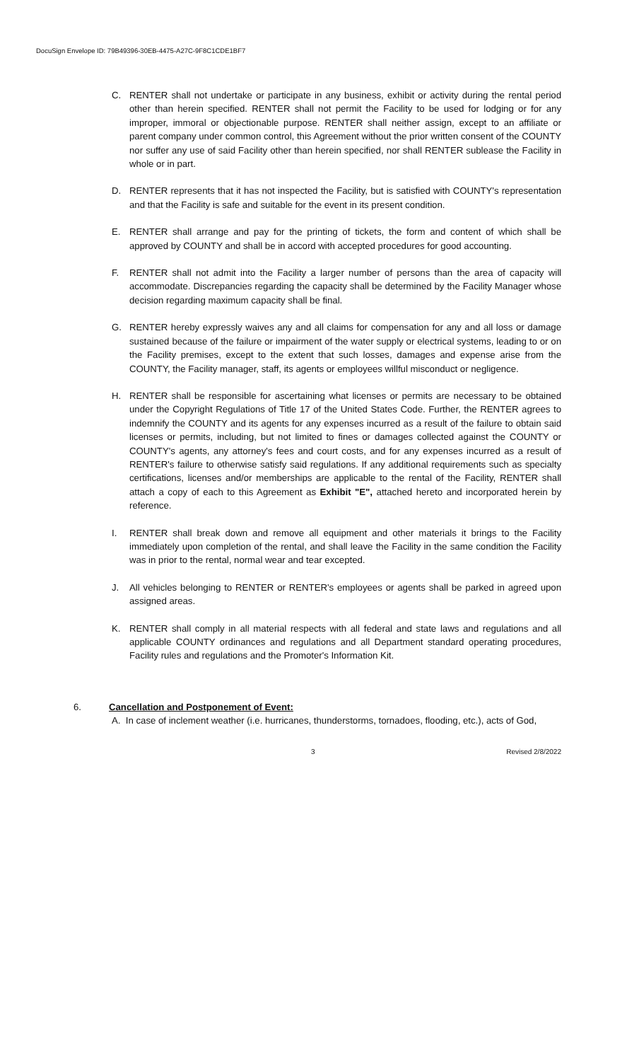DocuSign Envelope ID: 79B49396-30EB-4475-A27C-9F8C1CDE1BF7
C. RENTER shall not undertake or participate in any business, exhibit or activity during the rental period other than herein specified. RENTER shall not permit the Facility to be used for lodging or for any improper, immoral or objectionable purpose. RENTER shall neither assign, except to an affiliate or parent company under common control, this Agreement without the prior written consent of the COUNTY nor suffer any use of said Facility other than herein specified, nor shall RENTER sublease the Facility in whole or in part.
D. RENTER represents that it has not inspected the Facility, but is satisfied with COUNTY's representation and that the Facility is safe and suitable for the event in its present condition.
E. RENTER shall arrange and pay for the printing of tickets, the form and content of which shall be approved by COUNTY and shall be in accord with accepted procedures for good accounting.
F. RENTER shall not admit into the Facility a larger number of persons than the area of capacity will accommodate. Discrepancies regarding the capacity shall be determined by the Facility Manager whose decision regarding maximum capacity shall be final.
G. RENTER hereby expressly waives any and all claims for compensation for any and all loss or damage sustained because of the failure or impairment of the water supply or electrical systems, leading to or on the Facility premises, except to the extent that such losses, damages and expense arise from the COUNTY, the Facility manager, staff, its agents or employees willful misconduct or negligence.
H. RENTER shall be responsible for ascertaining what licenses or permits are necessary to be obtained under the Copyright Regulations of Title 17 of the United States Code. Further, the RENTER agrees to indemnify the COUNTY and its agents for any expenses incurred as a result of the failure to obtain said licenses or permits, including, but not limited to fines or damages collected against the COUNTY or COUNTY's agents, any attorney's fees and court costs, and for any expenses incurred as a result of RENTER's failure to otherwise satisfy said regulations. If any additional requirements such as specialty certifications, licenses and/or memberships are applicable to the rental of the Facility, RENTER shall attach a copy of each to this Agreement as Exhibit "E", attached hereto and incorporated herein by reference.
I. RENTER shall break down and remove all equipment and other materials it brings to the Facility immediately upon completion of the rental, and shall leave the Facility in the same condition the Facility was in prior to the rental, normal wear and tear excepted.
J. All vehicles belonging to RENTER or RENTER's employees or agents shall be parked in agreed upon assigned areas.
K. RENTER shall comply in all material respects with all federal and state laws and regulations and all applicable COUNTY ordinances and regulations and all Department standard operating procedures, Facility rules and regulations and the Promoter's Information Kit.
6. Cancellation and Postponement of Event:
A. In case of inclement weather (i.e. hurricanes, thunderstorms, tornadoes, flooding, etc.), acts of God,
3 Revised 2/8/2022